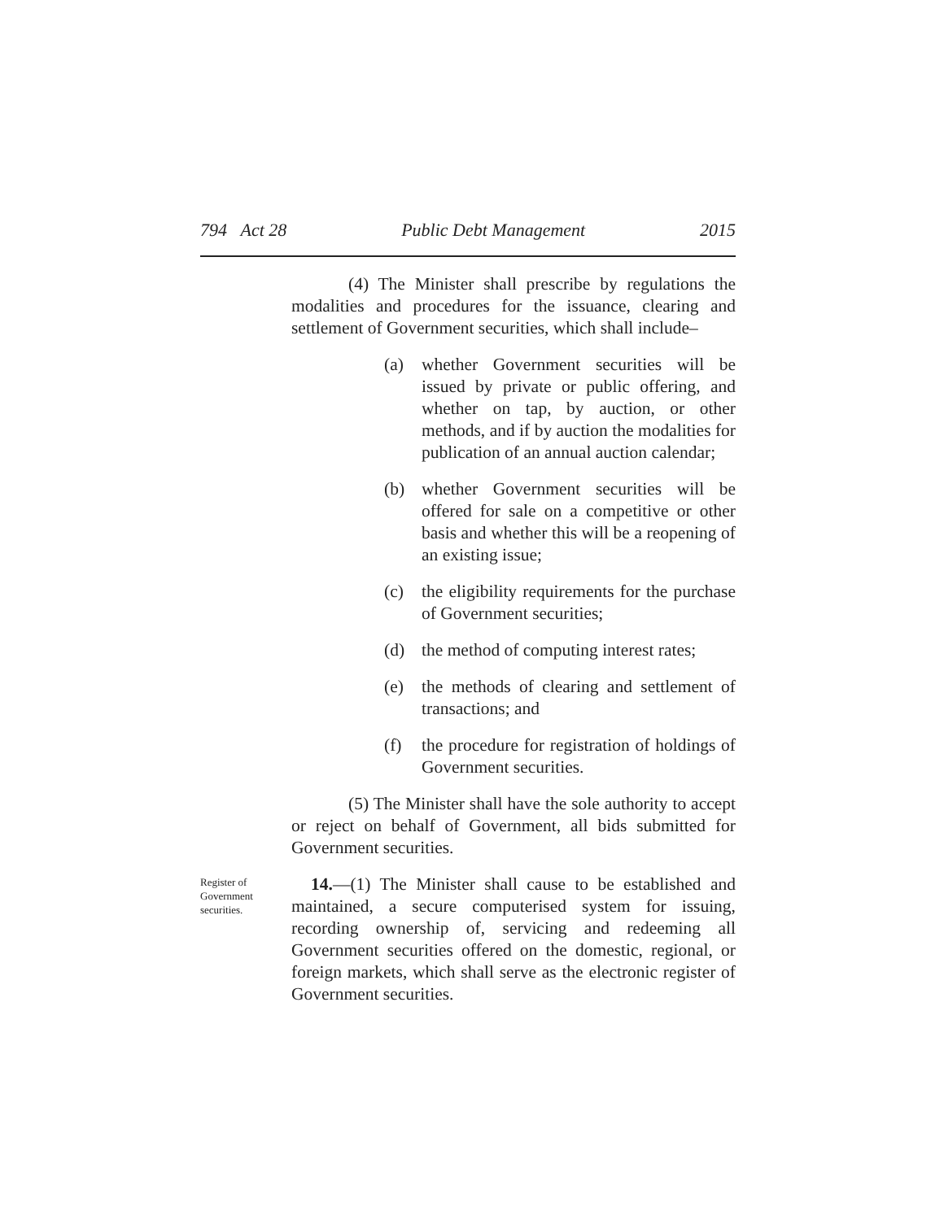794 Act 28 Public Debt Management 2015
(4) The Minister shall prescribe by regulations the modalities and procedures for the issuance, clearing and settlement of Government securities, which shall include–
(a) whether Government securities will be issued by private or public offering, and whether on tap, by auction, or other methods, and if by auction the modalities for publication of an annual auction calendar;
(b) whether Government securities will be offered for sale on a competitive or other basis and whether this will be a reopening of an existing issue;
(c) the eligibility requirements for the purchase of Government securities;
(d) the method of computing interest rates;
(e) the methods of clearing and settlement of transactions; and
(f) the procedure for registration of holdings of Government securities.
(5) The Minister shall have the sole authority to accept or reject on behalf of Government, all bids submitted for Government securities.
Register of Government securities.
14.—(1) The Minister shall cause to be established and maintained, a secure computerised system for issuing, recording ownership of, servicing and redeeming all Government securities offered on the domestic, regional, or foreign markets, which shall serve as the electronic register of Government securities.